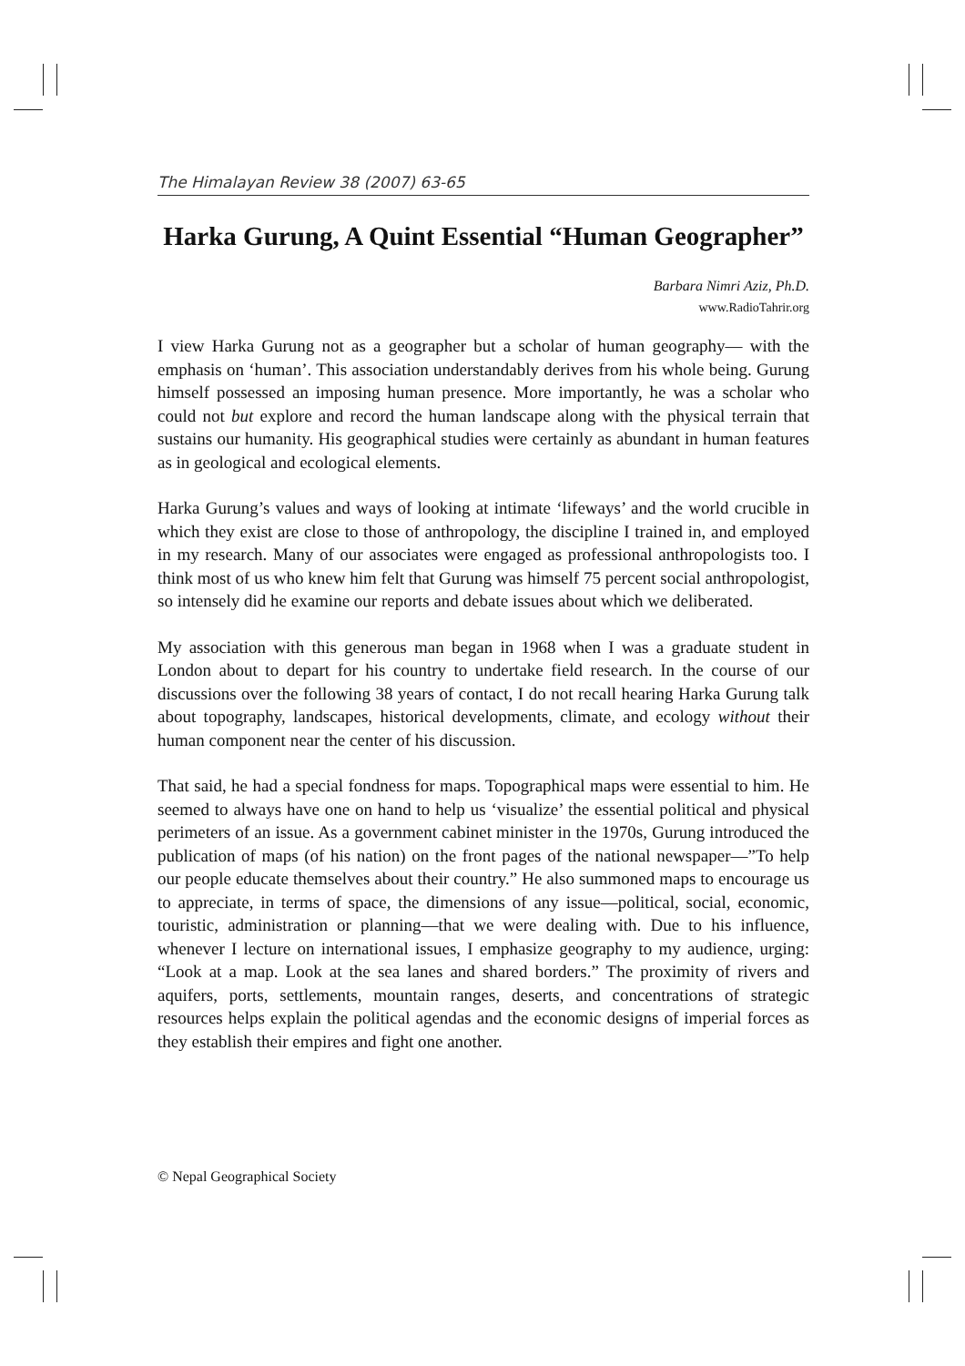The Himalayan Review 38 (2007) 63-65
Harka Gurung, A Quint Essential “Human Geographer”
Barbara Nimri Aziz, Ph.D.
www.RadioTahrir.org
I view Harka Gurung not as a geographer but a scholar of human geography— with the emphasis on ‘human’. This association understandably derives from his whole being. Gurung himself possessed an imposing human presence. More importantly, he was a scholar who could not but explore and record the human landscape along with the physical terrain that sustains our humanity. His geographical studies were certainly as abundant in human features as in geological and ecological elements.
Harka Gurung’s values and ways of looking at intimate ‘lifeways’ and the world crucible in which they exist are close to those of anthropology, the discipline I trained in, and employed in my research. Many of our associates were engaged as professional anthropologists too. I think most of us who knew him felt that Gurung was himself 75 percent social anthropologist, so intensely did he examine our reports and debate issues about which we deliberated.
My association with this generous man began in 1968 when I was a graduate student in London about to depart for his country to undertake field research. In the course of our discussions over the following 38 years of contact, I do not recall hearing Harka Gurung talk about topography, landscapes, historical developments, climate, and ecology without their human component near the center of his discussion.
That said, he had a special fondness for maps. Topographical maps were essential to him. He seemed to always have one on hand to help us ‘visualize’ the essential political and physical perimeters of an issue. As a government cabinet minister in the 1970s, Gurung introduced the publication of maps (of his nation) on the front pages of the national newspaper—”To help our people educate themselves about their country.” He also summoned maps to encourage us to appreciate, in terms of space, the dimensions of any issue—political, social, economic, touristic, administration or planning—that we were dealing with. Due to his influence, whenever I lecture on international issues, I emphasize geography to my audience, urging: “Look at a map. Look at the sea lanes and shared borders.” The proximity of rivers and aquifers, ports, settlements, mountain ranges, deserts, and concentrations of strategic resources helps explain the political agendas and the economic designs of imperial forces as they establish their empires and fight one another.
© Nepal Geographical Society